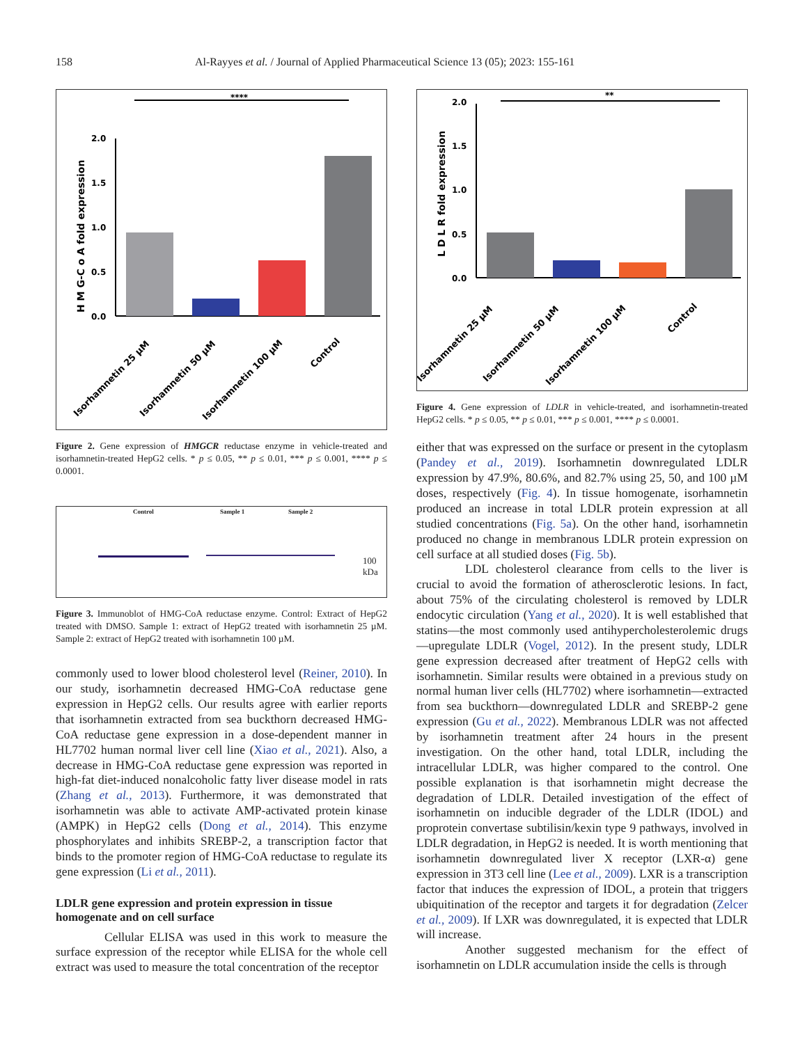158 Al-Rayyes et al. / Journal of Applied Pharmaceutical Science 13 (05); 2023: 155-161
H M G-C o A fold expression
0.0
0.5
1.0
1.5
2.0
****
Isorhamnetin 25 µM
Isorhamnetin 50 µM
Isorhamnetin 100 µM
Control
Figure 2. Gene expression of HMGCR reductase enzyme in vehicle-treated and isorhamnetin-treated HepG2 cells. * p ≤ 0.05, ** p ≤ 0.01, *** p ≤ 0.001, **** p ≤ 0.0001.
Control Sample 1 Sample 2
100
kDa
Figure 3. Immunoblot of HMG-CoA reductase enzyme. Control: Extract of HepG2 treated with DMSO. Sample 1: extract of HepG2 treated with isorhamnetin 25 µM. Sample 2: extract of HepG2 treated with isorhamnetin 100 µM.
commonly used to lower blood cholesterol level (Reiner, 2010). In our study, isorhamnetin decreased HMG-CoA reductase gene expression in HepG2 cells. Our results agree with earlier reports that isorhamnetin extracted from sea buckthorn decreased HMG-CoA reductase gene expression in a dose-dependent manner in HL7702 human normal liver cell line (Xiao et al., 2021). Also, a decrease in HMG-CoA reductase gene expression was reported in high-fat diet-induced nonalcoholic fatty liver disease model in rats (Zhang et al., 2013). Furthermore, it was demonstrated that isorhamnetin was able to activate AMP-activated protein kinase (AMPK) in HepG2 cells (Dong et al., 2014). This enzyme phosphorylates and inhibits SREBP-2, a transcription factor that binds to the promoter region of HMG-CoA reductase to regulate its gene expression (Li et al., 2011).
LDLR gene expression and protein expression in tissue homogenate and on cell surface
Cellular ELISA was used in this work to measure the surface expression of the receptor while ELISA for the whole cell extract was used to measure the total concentration of the receptor
L D L R fold expression
0.0
0.5
1.0
1.5
2.0
**
Isorhamnetin 25 µM
Isorhamnetin 50 µM
Isorhamnetin 100 µM
Control
Figure 4. Gene expression of LDLR in vehicle-treated, and isorhamnetin-treated HepG2 cells. * p ≤ 0.05, ** p ≤ 0.01, *** p ≤ 0.001, **** p ≤ 0.0001.
either that was expressed on the surface or present in the cytoplasm (Pandey et al., 2019). Isorhamnetin downregulated LDLR expression by 47.9%, 80.6%, and 82.7% using 25, 50, and 100 µM doses, respectively (Fig. 4). In tissue homogenate, isorhamnetin produced an increase in total LDLR protein expression at all studied concentrations (Fig. 5a). On the other hand, isorhamnetin produced no change in membranous LDLR protein expression on cell surface at all studied doses (Fig. 5b).
LDL cholesterol clearance from cells to the liver is crucial to avoid the formation of atherosclerotic lesions. In fact, about 75% of the circulating cholesterol is removed by LDLR endocytic circulation (Yang et al., 2020). It is well established that statins—the most commonly used antihypercholesterolemic drugs—upregulate LDLR (Vogel, 2012). In the present study, LDLR gene expression decreased after treatment of HepG2 cells with isorhamnetin. Similar results were obtained in a previous study on normal human liver cells (HL7702) where isorhamnetin—extracted from sea buckthorn—downregulated LDLR and SREBP-2 gene expression (Gu et al., 2022). Membranous LDLR was not affected by isorhamnetin treatment after 24 hours in the present investigation. On the other hand, total LDLR, including the intracellular LDLR, was higher compared to the control. One possible explanation is that isorhamnetin might decrease the degradation of LDLR. Detailed investigation of the effect of isorhamnetin on inducible degrader of the LDLR (IDOL) and proprotein convertase subtilisin/kexin type 9 pathways, involved in LDLR degradation, in HepG2 is needed. It is worth mentioning that isorhamnetin downregulated liver X receptor (LXR-α) gene expression in 3T3 cell line (Lee et al., 2009). LXR is a transcription factor that induces the expression of IDOL, a protein that triggers ubiquitination of the receptor and targets it for degradation (Zelcer et al., 2009). If LXR was downregulated, it is expected that LDLR will increase.
Another suggested mechanism for the effect of isorhamnetin on LDLR accumulation inside the cells is through